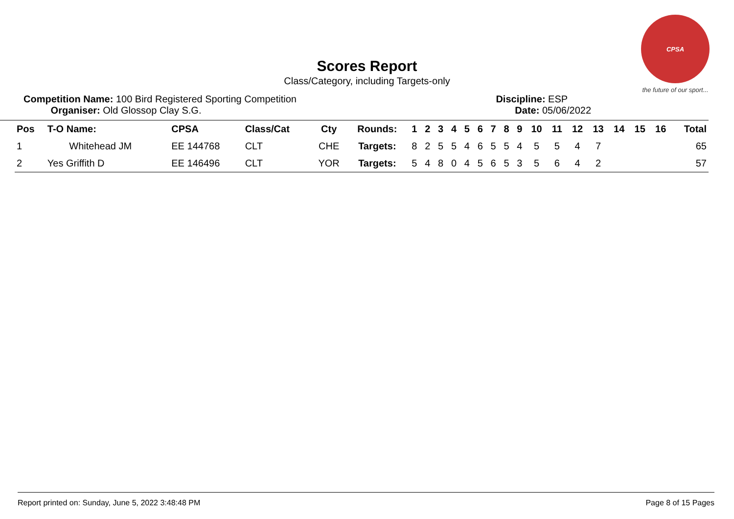CPSA
the future of our sport...
Scores Report
Class/Category, including Targets-only
Competition Name: 100 Bird Registered Sporting Competition
Organiser: Old Glossop Clay S.G.
Discipline: ESP
Date: 05/06/2022
| Pos | T-O Name: | CPSA | Class/Cat | Cty | Rounds: | 1 | 2 | 3 | 4 | 5 | 6 | 7 | 8 | 9 | 10 | 11 | 12 | 13 | 14 | 15 | 16 | Total |
| --- | --- | --- | --- | --- | --- | --- | --- | --- | --- | --- | --- | --- | --- | --- | --- | --- | --- | --- | --- | --- | --- | --- |
| 1 | Whitehead JM | EE 144768 | CLT | CHE | Targets: | 8 | 2 | 5 | 5 | 4 | 6 | 5 | 5 | 4 | 5 | 5 | 4 | 7 | | | | 65 |
| 2 | Yes Griffith D | EE 146496 | CLT | YOR | Targets: | 5 | 4 | 8 | 0 | 4 | 5 | 6 | 5 | 3 | 5 | 6 | 4 | 2 | | | | 57 |
Report printed on: Sunday, June 5, 2022 3:48:48 PM Page 8 of 15 Pages